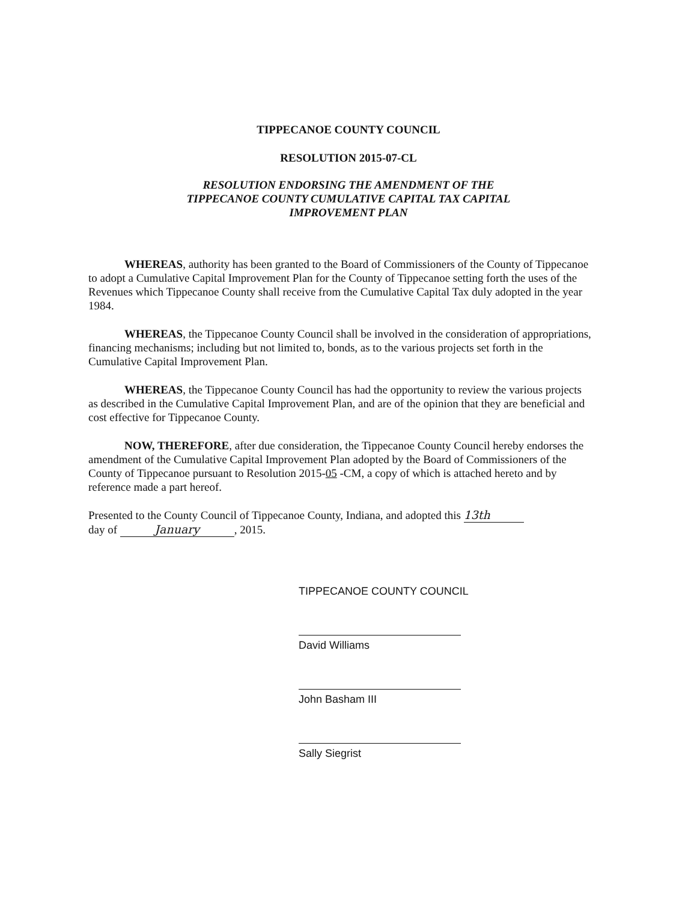TIPPECANOE COUNTY COUNCIL
RESOLUTION 2015-07-CL
RESOLUTION ENDORSING THE AMENDMENT OF THE
TIPPECANOE COUNTY CUMULATIVE CAPITAL TAX CAPITAL
IMPROVEMENT PLAN
WHEREAS, authority has been granted to the Board of Commissioners of the County of Tippecanoe to adopt a Cumulative Capital Improvement Plan for the County of Tippecanoe setting forth the uses of the Revenues which Tippecanoe County shall receive from the Cumulative Capital Tax duly adopted in the year 1984.
WHEREAS, the Tippecanoe County Council shall be involved in the consideration of appropriations, financing mechanisms; including but not limited to, bonds, as to the various projects set forth in the Cumulative Capital Improvement Plan.
WHEREAS, the Tippecanoe County Council has had the opportunity to review the various projects as described in the Cumulative Capital Improvement Plan, and are of the opinion that they are beneficial and cost effective for Tippecanoe County.
NOW, THEREFORE, after due consideration, the Tippecanoe County Council hereby endorses the amendment of the Cumulative Capital Improvement Plan adopted by the Board of Commissioners of the County of Tippecanoe pursuant to Resolution 2015-05 -CM, a copy of which is attached hereto and by reference made a part hereof.
Presented to the County Council of Tippecanoe County, Indiana, and adopted this 13th
day of January, 2015.
TIPPECANOE COUNTY COUNCIL
David Williams
John Basham III
Sally Siegrist